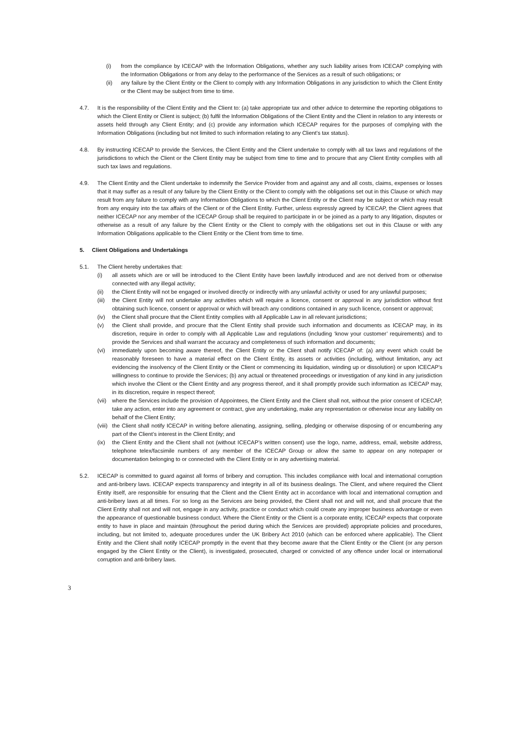(i) from the compliance by ICECAP with the Information Obligations, whether any such liability arises from ICECAP complying with the Information Obligations or from any delay to the performance of the Services as a result of such obligations; or
(ii) any failure by the Client Entity or the Client to comply with any Information Obligations in any jurisdiction to which the Client Entity or the Client may be subject from time to time.
4.7. It is the responsibility of the Client Entity and the Client to: (a) take appropriate tax and other advice to determine the reporting obligations to which the Client Entity or Client is subject; (b) fulfil the Information Obligations of the Client Entity and the Client in relation to any interests or assets held through any Client Entity; and (c) provide any information which ICECAP requires for the purposes of complying with the Information Obligations (including but not limited to such information relating to any Client’s tax status).
4.8. By instructing ICECAP to provide the Services, the Client Entity and the Client undertake to comply with all tax laws and regulations of the jurisdictions to which the Client or the Client Entity may be subject from time to time and to procure that any Client Entity complies with all such tax laws and regulations.
4.9. The Client Entity and the Client undertake to indemnify the Service Provider from and against any and all costs, claims, expenses or losses that it may suffer as a result of any failure by the Client Entity or the Client to comply with the obligations set out in this Clause or which may result from any failure to comply with any Information Obligations to which the Client Entity or the Client may be subject or which may result from any enquiry into the tax affairs of the Client or of the Client Entity. Further, unless expressly agreed by ICECAP, the Client agrees that neither ICECAP nor any member of the ICECAP Group shall be required to participate in or be joined as a party to any litigation, disputes or otherwise as a result of any failure by the Client Entity or the Client to comply with the obligations set out in this Clause or with any Information Obligations applicable to the Client Entity or the Client from time to time.
5. Client Obligations and Undertakings
5.1. The Client hereby undertakes that:
(i) all assets which are or will be introduced to the Client Entity have been lawfully introduced and are not derived from or otherwise connected with any illegal activity;
(ii) the Client Entity will not be engaged or involved directly or indirectly with any unlawful activity or used for any unlawful purposes;
(iii)
the Client Entity will not undertake any activities which will require a licence, consent or approval in any jurisdiction without first obtaining such licence, consent or approval or which will breach any conditions contained in any such licence, consent or approval;
(iv) the Client shall procure that the Client Entity complies with all Applicable Law in all relevant jurisdictions;
(v) the Client shall provide, and procure that the Client Entity shall provide such information and documents as ICECAP may, in its discretion, require in order to comply with all Applicable Law and regulations (including ‘know your customer’ requirements) and to provide the Services and shall warrant the accuracy and completeness of such information and documents;
(vi) immediately upon becoming aware thereof, the Client Entity or the Client shall notify ICECAP of: (a) any event which could be reasonably foreseen to have a material effect on the Client Entity, its assets or activities (including, without limitation, any act evidencing the insolvency of the Client Entity or the Client or commencing its liquidation, winding up or dissolution) or upon ICECAP’s willingness to continue to provide the Services; (b) any actual or threatened proceedings or investigation of any kind in any jurisdiction which involve the Client or the Client Entity and any progress thereof, and it shall promptly provide such information as ICECAP may, in its discretion, require in respect thereof;
(vii)
where the Services include the provision of Appointees, the Client Entity and the Client shall not, without the prior consent of ICECAP, take any action, enter into any agreement or contract, give any undertaking, make any representation or otherwise incur any liability on behalf of the Client Entity;
(viii)
the Client shall notify ICECAP in writing before alienating, assigning, selling, pledging or otherwise disposing of or encumbering any part of the Client’s interest in the Client Entity; and
(ix) the Client Entity and the Client shall not (without ICECAP’s written consent) use the logo, name, address, email, website address, telephone telex/facsimile numbers of any member of the ICECAP Group or allow the same to appear on any notepaper or documentation belonging to or connected with the Client Entity or in any advertising material.
5.2. ICECAP is committed to guard against all forms of bribery and corruption. This includes compliance with local and international corruption and anti-bribery laws. ICECAP expects transparency and integrity in all of its business dealings. The Client, and where required the Client Entity itself, are responsible for ensuring that the Client and the Client Entity act in accordance with local and international corruption and anti-bribery laws at all times. For so long as the Services are being provided, the Client shall not and will not, and shall procure that the Client Entity shall not and will not, engage in any activity, practice or conduct which could create any improper business advantage or even the appearance of questionable business conduct. Where the Client Entity or the Client is a corporate entity, ICECAP expects that corporate entity to have in place and maintain (throughout the period during which the Services are provided) appropriate policies and procedures, including, but not limited to, adequate procedures under the UK Bribery Act 2010 (which can be enforced where applicable). The Client Entity and the Client shall notify ICECAP promptly in the event that they become aware that the Client Entity or the Client (or any person engaged by the Client Entity or the Client), is investigated, prosecuted, charged or convicted of any offence under local or international corruption and anti-bribery laws.
3